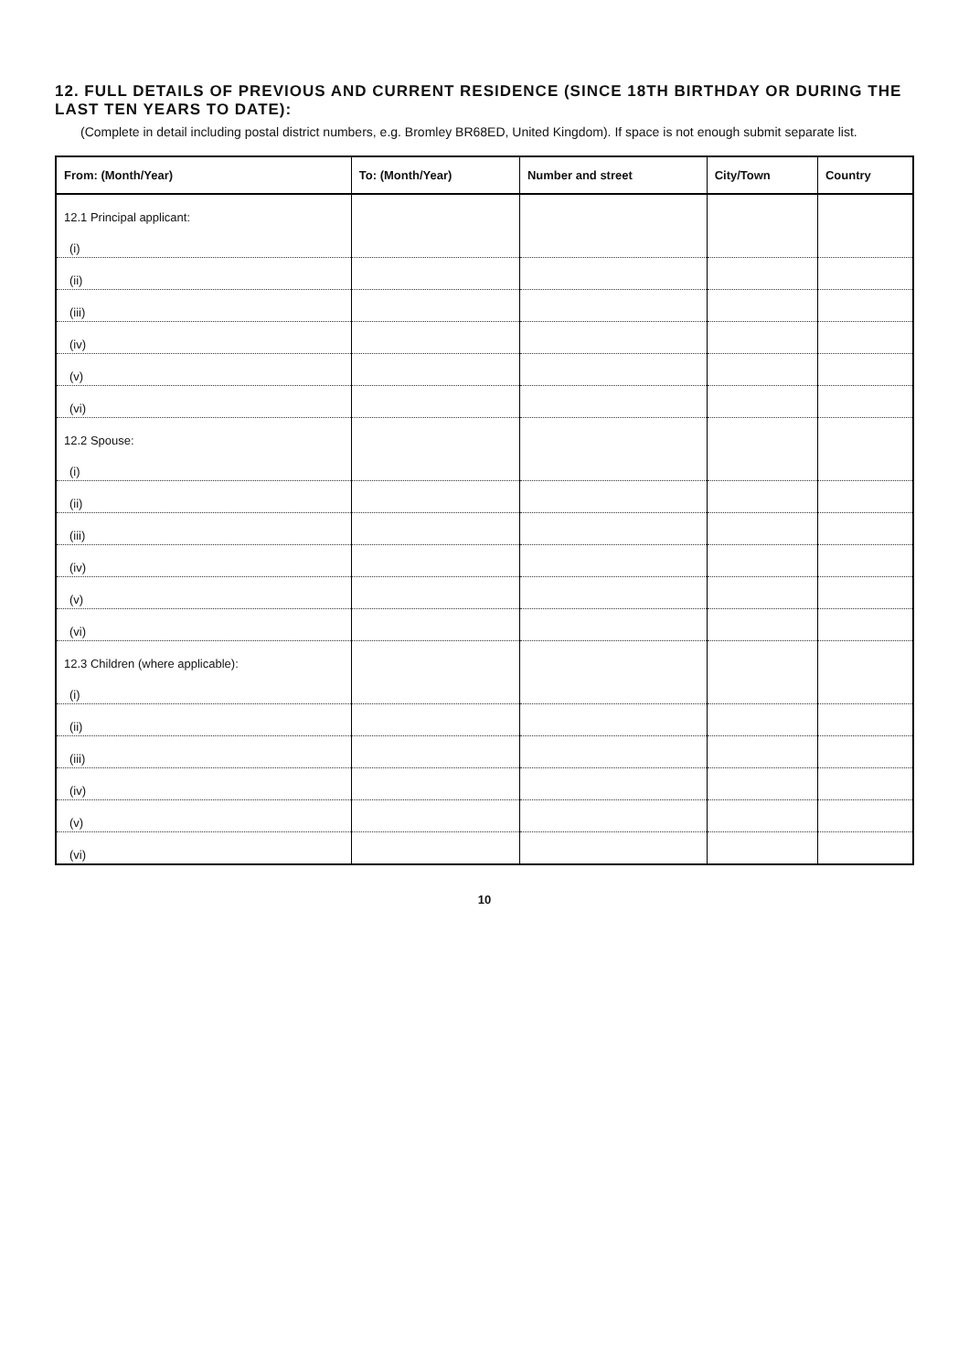12. FULL DETAILS OF PREVIOUS AND CURRENT RESIDENCE (SINCE 18TH BIRTHDAY OR DURING THE LAST TEN YEARS TO DATE):
(Complete in detail including postal district numbers, e.g. Bromley BR68ED, United Kingdom). If space is not enough submit separate list.
| From: (Month/Year) | To: (Month/Year) | Number and street | City/Town | Country |
| --- | --- | --- | --- | --- |
| 12.1 Principal applicant: | | | | |
| (i) | | | | |
| (ii) | | | | |
| (iii) | | | | |
| (iv) | | | | |
| (v) | | | | |
| (vi) | | | | |
| 12.2 Spouse: | | | | |
| (i) | | | | |
| (ii) | | | | |
| (iii) | | | | |
| (iv) | | | | |
| (v) | | | | |
| (vi) | | | | |
| 12.3 Children (where applicable): | | | | |
| (i) | | | | |
| (ii) | | | | |
| (iii) | | | | |
| (iv) | | | | |
| (v) | | | | |
| (vi) | | | | |
10